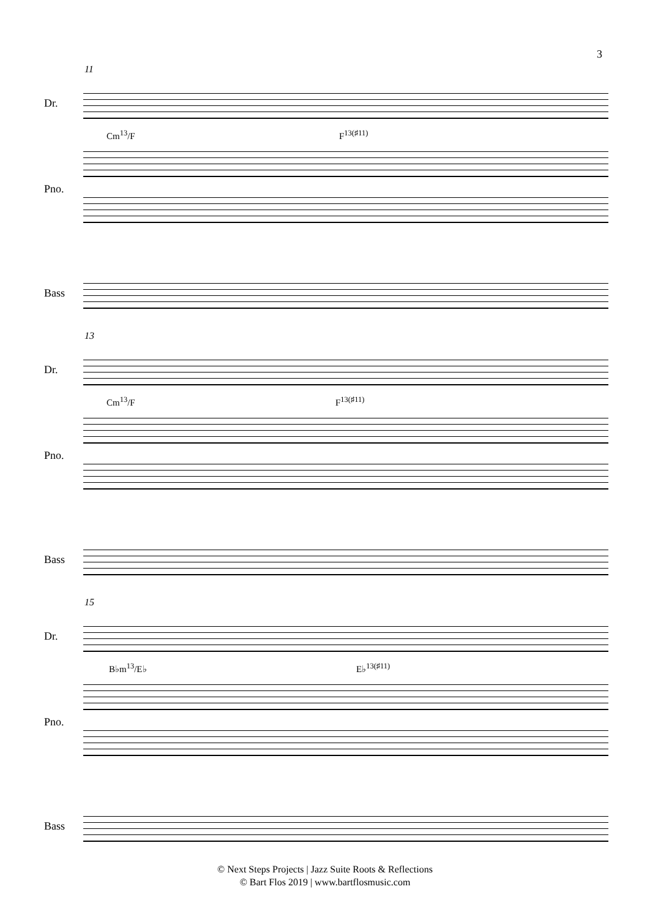3
11
Dr.
Cm<sup>13</sup>/F F<sup>13(♯11)</sup>
Pno.
Bass
13
Dr.
Cm<sup>13</sup>/F F<sup>13(♯11)</sup>
Pno.
Bass
15
Dr.
B♭m<sup>13</sup>/E♭ E♭<sup>13(♯11)</sup>
Pno.
Bass
© Next Steps Projects | Jazz Suite Roots & Reflections
© Bart Flos 2019 | www.bartflosmusic.com